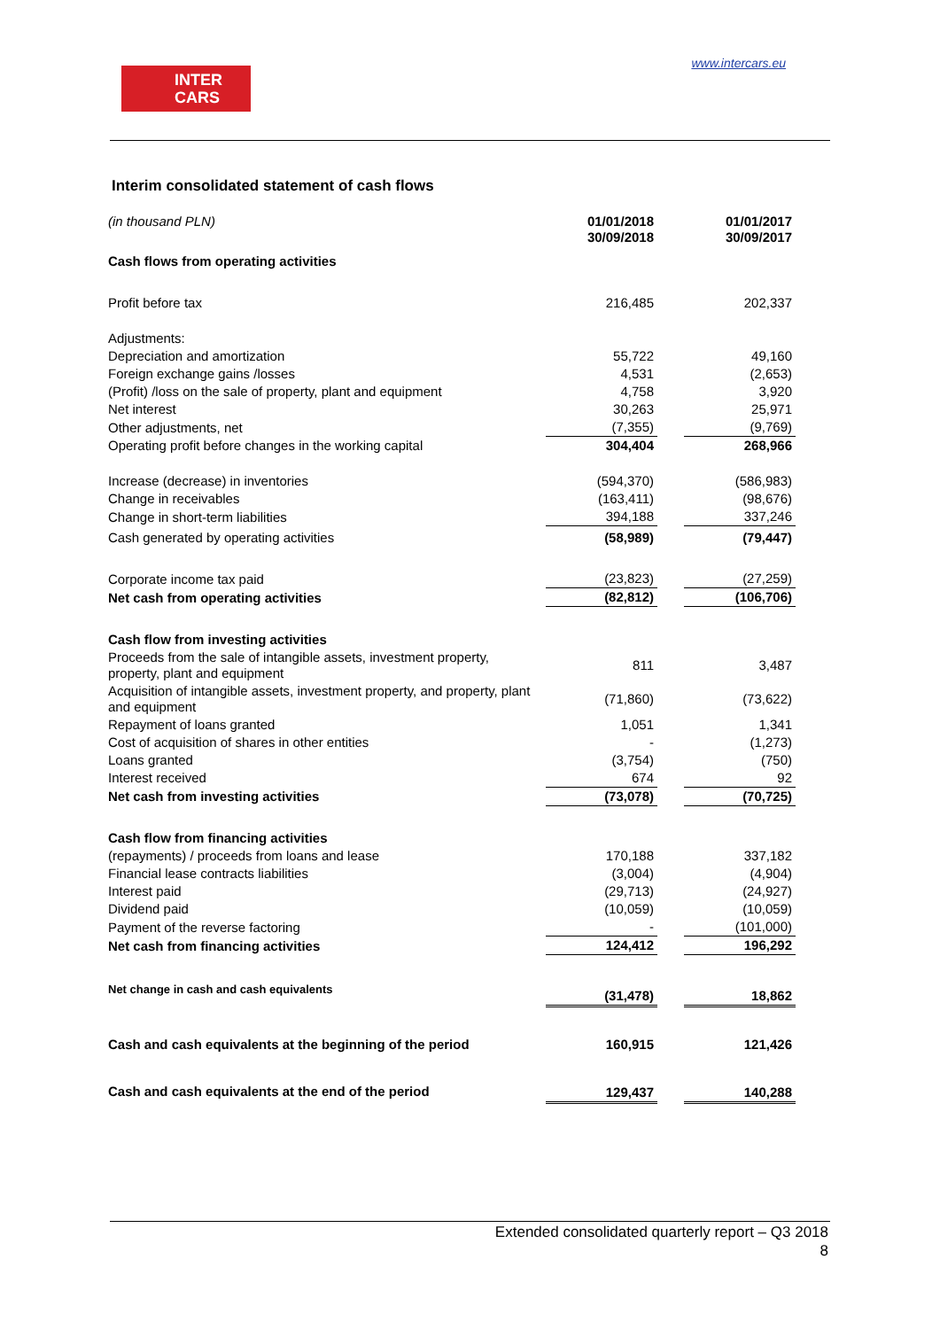INTER
CARS
www.intercars.eu
Interim consolidated statement of cash flows
| (in thousand PLN) | 01/01/2018 30/09/2018 | | 01/01/2017 30/09/2017 |
| Cash flows from operating activities | | | |
| Profit before tax | 216,485 | | 202,337 |
| Adjustments: | | | |
| Depreciation and amortization | 55,722 | | 49,160 |
| Foreign exchange gains /losses | 4,531 | | (2,653) |
| (Profit) /loss on the sale of property, plant and equipment | 4,758 | | 3,920 |
| Net interest | 30,263 | | 25,971 |
| Other adjustments, net | (7,355) | | (9,769) |
| Operating profit before changes in the working capital | 304,404 | | 268,966 |
| Increase (decrease) in inventories | (594,370) | | (586,983) |
| Change in receivables | (163,411) | | (98,676) |
| Change in short-term liabilities | 394,188 | | 337,246 |
| Cash generated by operating activities | (58,989) | | (79,447) |
| Corporate income tax paid | (23,823) | | (27,259) |
| Net cash from operating activities | (82,812) | | (106,706) |
| Cash flow from investing activities | | | |
| Proceeds from the sale of intangible assets, investment property, property, plant and equipment | 811 | | 3,487 |
| Acquisition of intangible assets, investment property, and property, plant and equipment | (71,860) | | (73,622) |
| Repayment of loans granted | 1,051 | | 1,341 |
| Cost of acquisition of shares in other entities | - | | (1,273) |
| Loans granted | (3,754) | | (750) |
| Interest received | 674 | | 92 |
| Net cash from investing activities | (73,078) | | (70,725) |
| Cash flow from financing activities | | | |
| (repayments) / proceeds from loans and lease | 170,188 | | 337,182 |
| Financial lease contracts liabilities | (3,004) | | (4,904) |
| Interest paid | (29,713) | | (24,927) |
| Dividend paid | (10,059) | | (10,059) |
| Payment of the reverse factoring | - | | (101,000) |
| Net cash from financing activities | 124,412 | | 196,292 |
| Net change in cash and cash equivalents | (31,478) | | 18,862 |
| Cash and cash equivalents at the beginning of the period | 160,915 | | 121,426 |
| Cash and cash equivalents at the end of the period | 129,437 | | 140,288 |
Extended consolidated quarterly report – Q3 2018
8